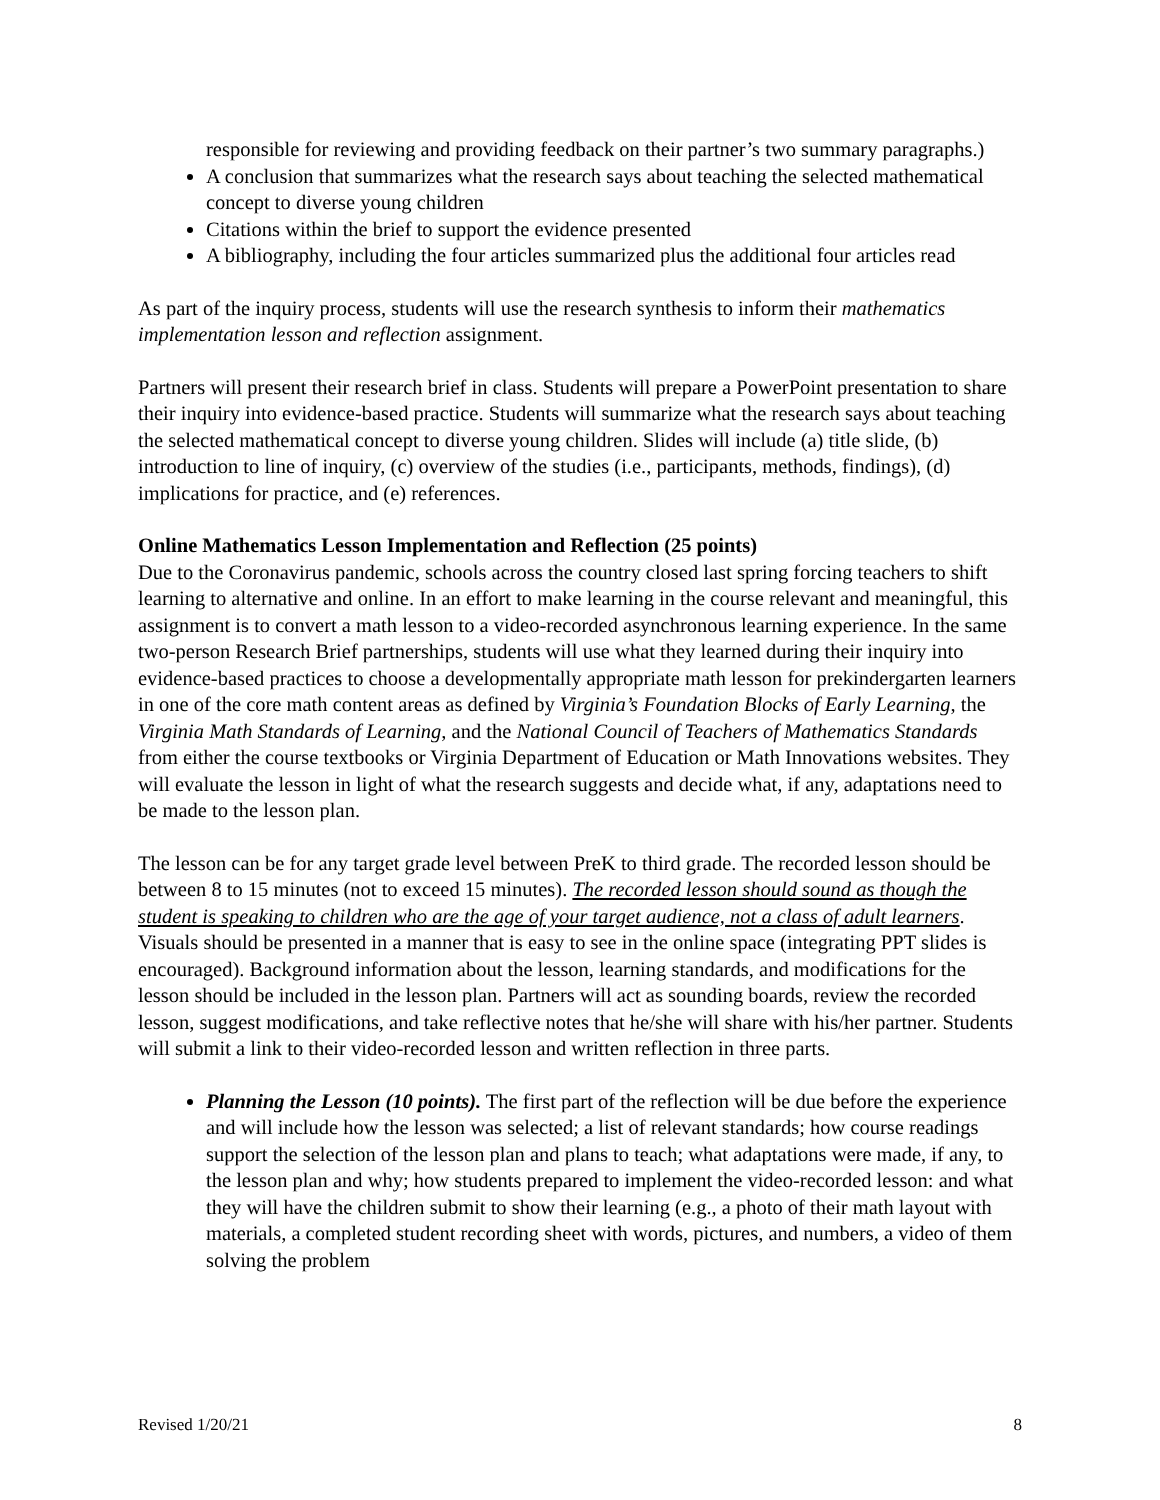responsible for reviewing and providing feedback on their partner’s two summary paragraphs.)
A conclusion that summarizes what the research says about teaching the selected mathematical concept to diverse young children
Citations within the brief to support the evidence presented
A bibliography, including the four articles summarized plus the additional four articles read
As part of the inquiry process, students will use the research synthesis to inform their mathematics implementation lesson and reflection assignment.
Partners will present their research brief in class. Students will prepare a PowerPoint presentation to share their inquiry into evidence-based practice. Students will summarize what the research says about teaching the selected mathematical concept to diverse young children. Slides will include (a) title slide, (b) introduction to line of inquiry, (c) overview of the studies (i.e., participants, methods, findings), (d) implications for practice, and (e) references.
Online Mathematics Lesson Implementation and Reflection (25 points)
Due to the Coronavirus pandemic, schools across the country closed last spring forcing teachers to shift learning to alternative and online. In an effort to make learning in the course relevant and meaningful, this assignment is to convert a math lesson to a video-recorded asynchronous learning experience. In the same two-person Research Brief partnerships, students will use what they learned during their inquiry into evidence-based practices to choose a developmentally appropriate math lesson for prekindergarten learners in one of the core math content areas as defined by Virginia’s Foundation Blocks of Early Learning, the Virginia Math Standards of Learning, and the National Council of Teachers of Mathematics Standards from either the course textbooks or Virginia Department of Education or Math Innovations websites. They will evaluate the lesson in light of what the research suggests and decide what, if any, adaptations need to be made to the lesson plan.
The lesson can be for any target grade level between PreK to third grade. The recorded lesson should be between 8 to 15 minutes (not to exceed 15 minutes). The recorded lesson should sound as though the student is speaking to children who are the age of your target audience, not a class of adult learners. Visuals should be presented in a manner that is easy to see in the online space (integrating PPT slides is encouraged). Background information about the lesson, learning standards, and modifications for the lesson should be included in the lesson plan. Partners will act as sounding boards, review the recorded lesson, suggest modifications, and take reflective notes that he/she will share with his/her partner. Students will submit a link to their video-recorded lesson and written reflection in three parts.
Planning the Lesson (10 points). The first part of the reflection will be due before the experience and will include how the lesson was selected; a list of relevant standards; how course readings support the selection of the lesson plan and plans to teach; what adaptations were made, if any, to the lesson plan and why; how students prepared to implement the video-recorded lesson: and what they will have the children submit to show their learning (e.g., a photo of their math layout with materials, a completed student recording sheet with words, pictures, and numbers, a video of them solving the problem
Revised 1/20/21 8